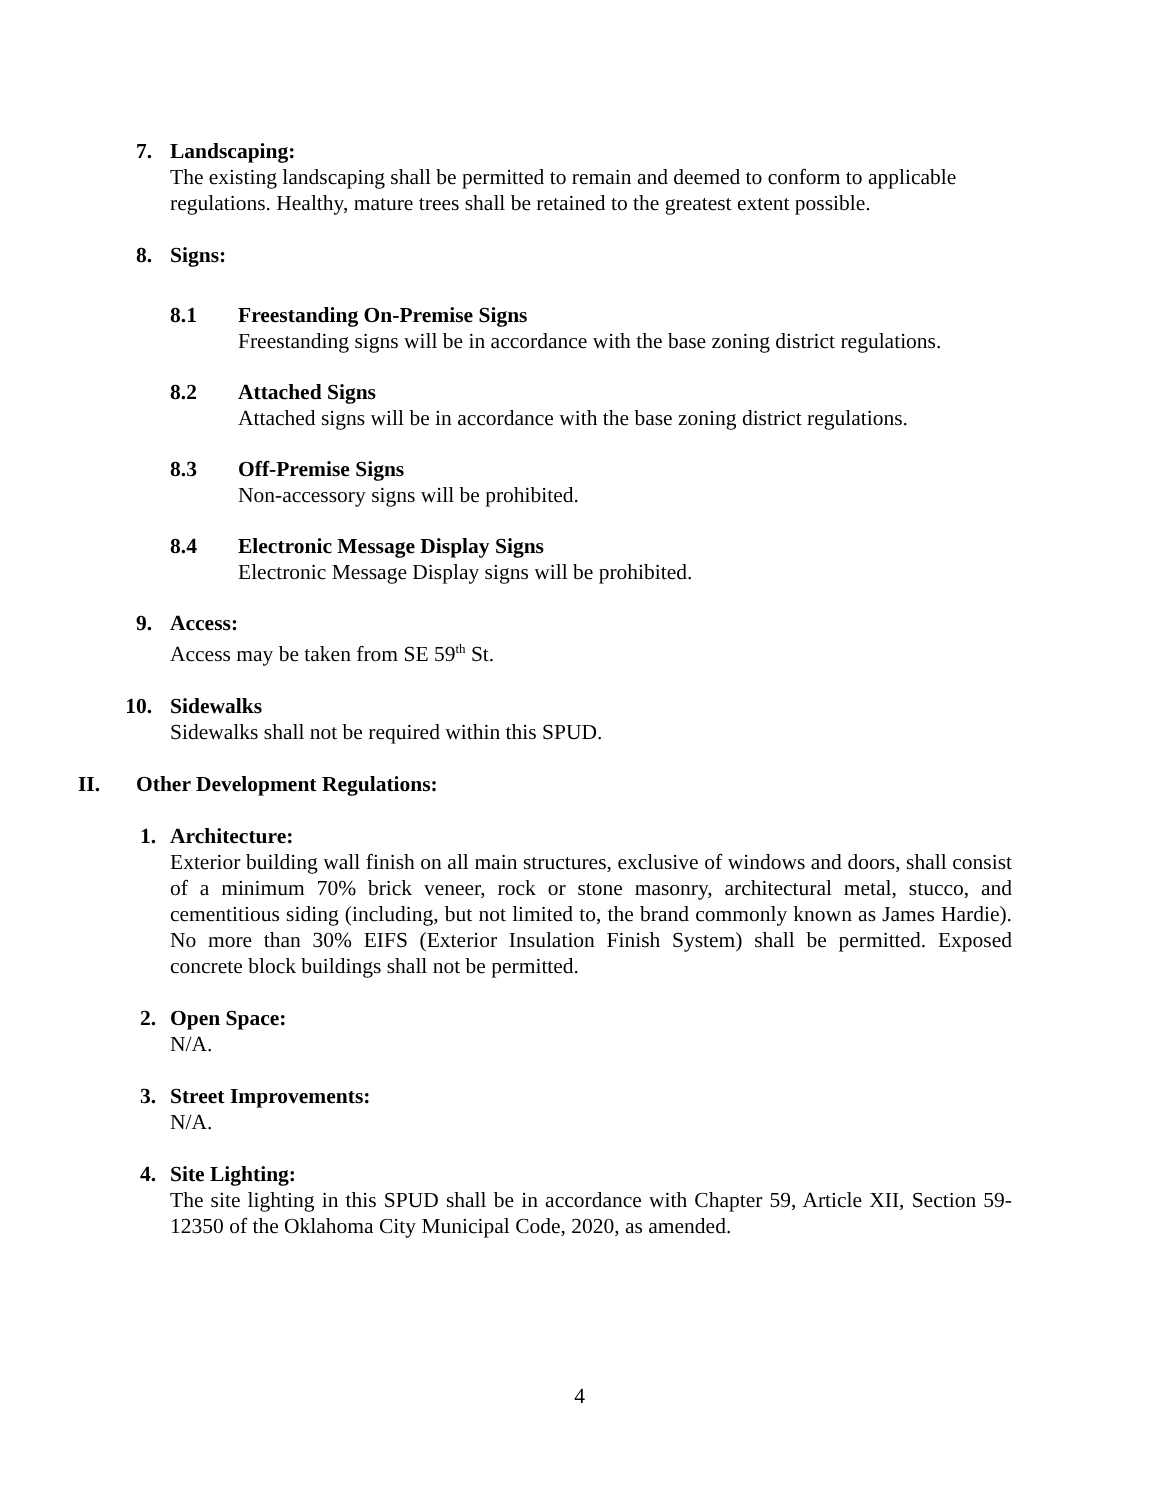7. Landscaping:
The existing landscaping shall be permitted to remain and deemed to conform to applicable regulations. Healthy, mature trees shall be retained to the greatest extent possible.
8. Signs:
8.1 Freestanding On-Premise Signs
Freestanding signs will be in accordance with the base zoning district regulations.
8.2 Attached Signs
Attached signs will be in accordance with the base zoning district regulations.
8.3 Off-Premise Signs
Non-accessory signs will be prohibited.
8.4 Electronic Message Display Signs
Electronic Message Display signs will be prohibited.
9. Access:
Access may be taken from SE 59<sup>th</sup> St.
10. Sidewalks
Sidewalks shall not be required within this SPUD.
II. Other Development Regulations:
1. Architecture:
Exterior building wall finish on all main structures, exclusive of windows and doors, shall consist of a minimum 70% brick veneer, rock or stone masonry, architectural metal, stucco, and cementitious siding (including, but not limited to, the brand commonly known as James Hardie). No more than 30% EIFS (Exterior Insulation Finish System) shall be permitted. Exposed concrete block buildings shall not be permitted.
2. Open Space:
N/A.
3. Street Improvements:
N/A.
4. Site Lighting:
The site lighting in this SPUD shall be in accordance with Chapter 59, Article XII, Section 59-12350 of the Oklahoma City Municipal Code, 2020, as amended.
4